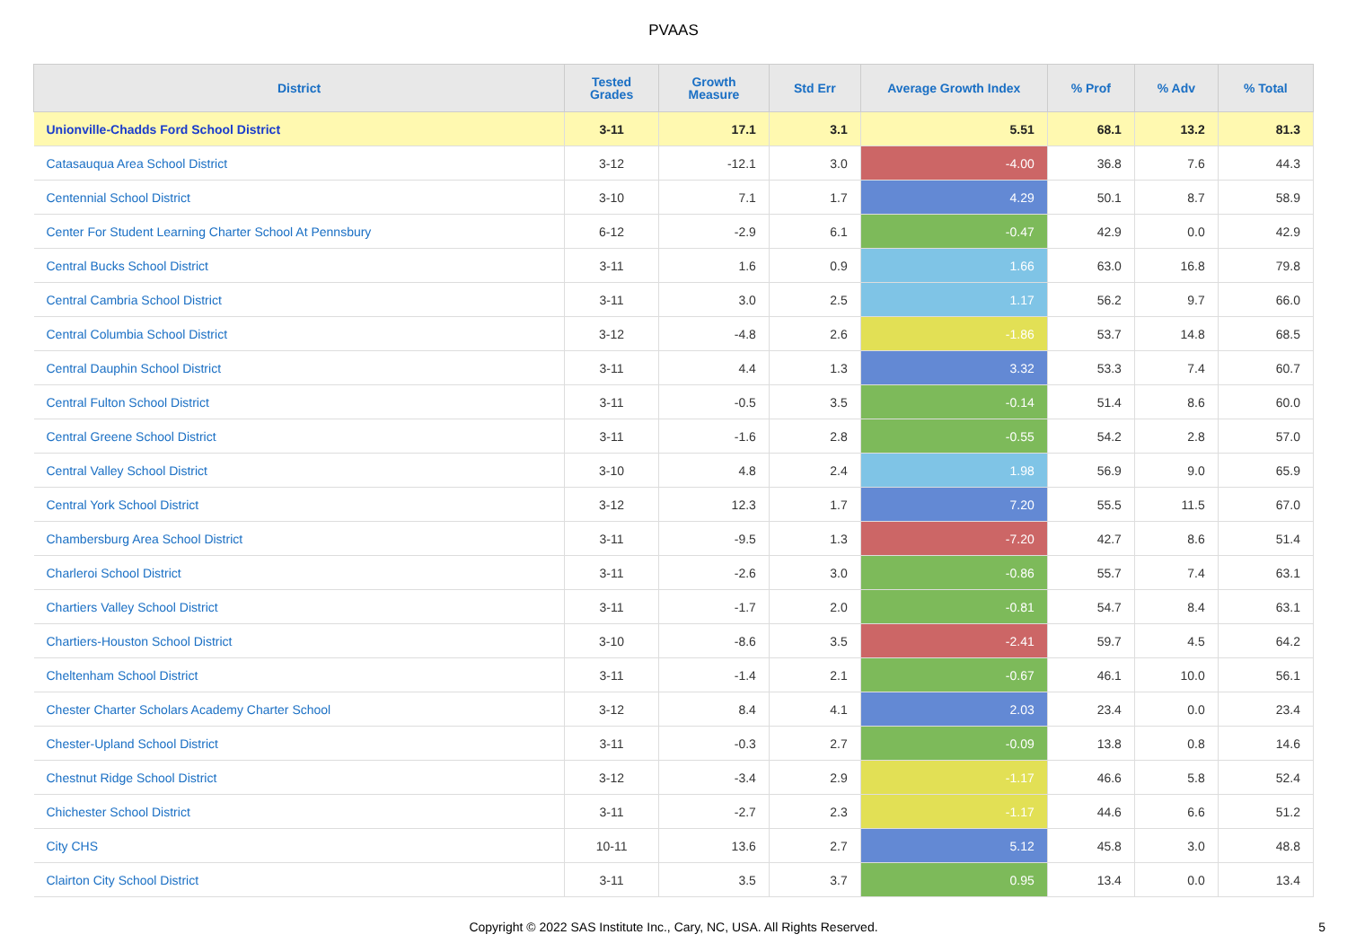PVAAS
| District | Tested Grades | Growth Measure | Std Err | Average Growth Index | % Prof | % Adv | % Total |
| --- | --- | --- | --- | --- | --- | --- | --- |
| Unionville-Chadds Ford School District | 3-11 | 17.1 | 3.1 | 5.51 | 68.1 | 13.2 | 81.3 |
| Catasauqua Area School District | 3-12 | -12.1 | 3.0 | -4.00 | 36.8 | 7.6 | 44.3 |
| Centennial School District | 3-10 | 7.1 | 1.7 | 4.29 | 50.1 | 8.7 | 58.9 |
| Center For Student Learning Charter School At Pennsbury | 6-12 | -2.9 | 6.1 | -0.47 | 42.9 | 0.0 | 42.9 |
| Central Bucks School District | 3-11 | 1.6 | 0.9 | 1.66 | 63.0 | 16.8 | 79.8 |
| Central Cambria School District | 3-11 | 3.0 | 2.5 | 1.17 | 56.2 | 9.7 | 66.0 |
| Central Columbia School District | 3-12 | -4.8 | 2.6 | -1.86 | 53.7 | 14.8 | 68.5 |
| Central Dauphin School District | 3-11 | 4.4 | 1.3 | 3.32 | 53.3 | 7.4 | 60.7 |
| Central Fulton School District | 3-11 | -0.5 | 3.5 | -0.14 | 51.4 | 8.6 | 60.0 |
| Central Greene School District | 3-11 | -1.6 | 2.8 | -0.55 | 54.2 | 2.8 | 57.0 |
| Central Valley School District | 3-10 | 4.8 | 2.4 | 1.98 | 56.9 | 9.0 | 65.9 |
| Central York School District | 3-12 | 12.3 | 1.7 | 7.20 | 55.5 | 11.5 | 67.0 |
| Chambersburg Area School District | 3-11 | -9.5 | 1.3 | -7.20 | 42.7 | 8.6 | 51.4 |
| Charleroi School District | 3-11 | -2.6 | 3.0 | -0.86 | 55.7 | 7.4 | 63.1 |
| Chartiers Valley School District | 3-11 | -1.7 | 2.0 | -0.81 | 54.7 | 8.4 | 63.1 |
| Chartiers-Houston School District | 3-10 | -8.6 | 3.5 | -2.41 | 59.7 | 4.5 | 64.2 |
| Cheltenham School District | 3-11 | -1.4 | 2.1 | -0.67 | 46.1 | 10.0 | 56.1 |
| Chester Charter Scholars Academy Charter School | 3-12 | 8.4 | 4.1 | 2.03 | 23.4 | 0.0 | 23.4 |
| Chester-Upland School District | 3-11 | -0.3 | 2.7 | -0.09 | 13.8 | 0.8 | 14.6 |
| Chestnut Ridge School District | 3-12 | -3.4 | 2.9 | -1.17 | 46.6 | 5.8 | 52.4 |
| Chichester School District | 3-11 | -2.7 | 2.3 | -1.17 | 44.6 | 6.6 | 51.2 |
| City CHS | 10-11 | 13.6 | 2.7 | 5.12 | 45.8 | 3.0 | 48.8 |
| Clairton City School District | 3-11 | 3.5 | 3.7 | 0.95 | 13.4 | 0.0 | 13.4 |
Copyright © 2022 SAS Institute Inc., Cary, NC, USA. All Rights Reserved.
5